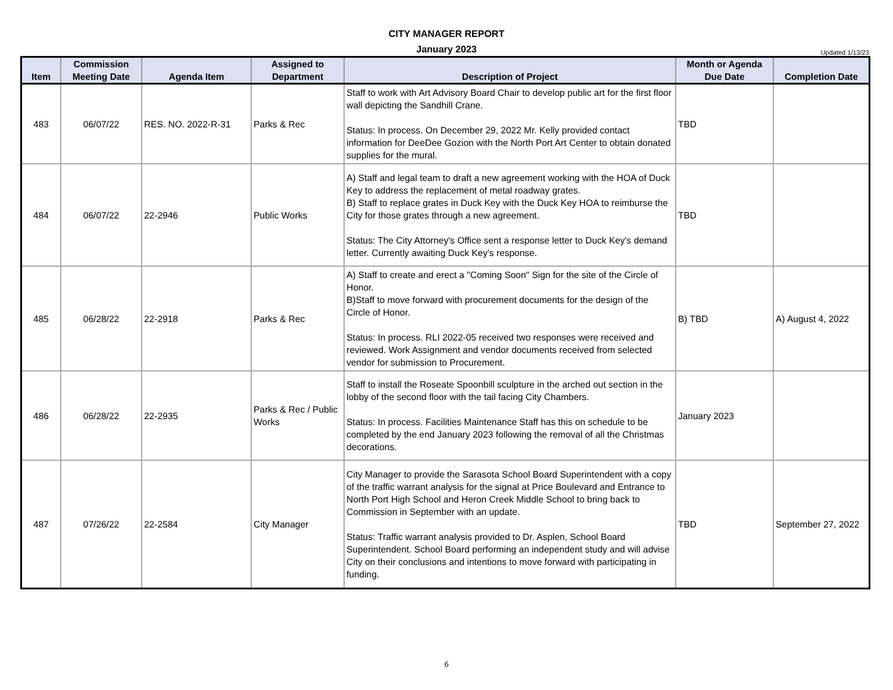CITY MANAGER REPORT
January 2023
Updated 1/13/23
| Item | Commission Meeting Date | Agenda Item | Assigned to Department | Description of Project | Month or Agenda Due Date | Completion Date |
| --- | --- | --- | --- | --- | --- | --- |
| 483 | 06/07/22 | RES. NO. 2022-R-31 | Parks & Rec | Staff to work with Art Advisory Board Chair to develop public art for the first floor wall depicting the Sandhill Crane. Status: In process. On December 29, 2022 Mr. Kelly provided contact information for DeeDee Gozion with the North Port Art Center to obtain donated supplies for the mural. | TBD | |
| 484 | 06/07/22 | 22-2946 | Public Works | A) Staff and legal team to draft a new agreement working with the HOA of Duck Key to address the replacement of metal roadway grates. B) Staff to replace grates in Duck Key with the Duck Key HOA to reimburse the City for those grates through a new agreement. Status: The City Attorney's Office sent a response letter to Duck Key's demand letter. Currently awaiting Duck Key's response. | TBD | |
| 485 | 06/28/22 | 22-2918 | Parks & Rec | A) Staff to create and erect a "Coming Soon" Sign for the site of the Circle of Honor. B)Staff to move forward with procurement documents for the design of the Circle of Honor. Status: In process. RLI 2022-05 received two responses were received and reviewed. Work Assignment and vendor documents received from selected vendor for submission to Procurement. | B) TBD | A) August 4, 2022 |
| 486 | 06/28/22 | 22-2935 | Parks & Rec / Public Works | Staff to install the Roseate Spoonbill sculpture in the arched out section in the lobby of the second floor with the tail facing City Chambers. Status: In process. Facilities Maintenance Staff has this on schedule to be completed by the end January 2023 following the removal of all the Christmas decorations. | January 2023 | |
| 487 | 07/26/22 | 22-2584 | City Manager | City Manager to provide the Sarasota School Board Superintendent with a copy of the traffic warrant analysis for the signal at Price Boulevard and Entrance to North Port High School and Heron Creek Middle School to bring back to Commission in September with an update. Status: Traffic warrant analysis provided to Dr. Asplen, School Board Superintendent. School Board performing an independent study and will advise City on their conclusions and intentions to move forward with participating in funding. | TBD | September 27, 2022 |
6